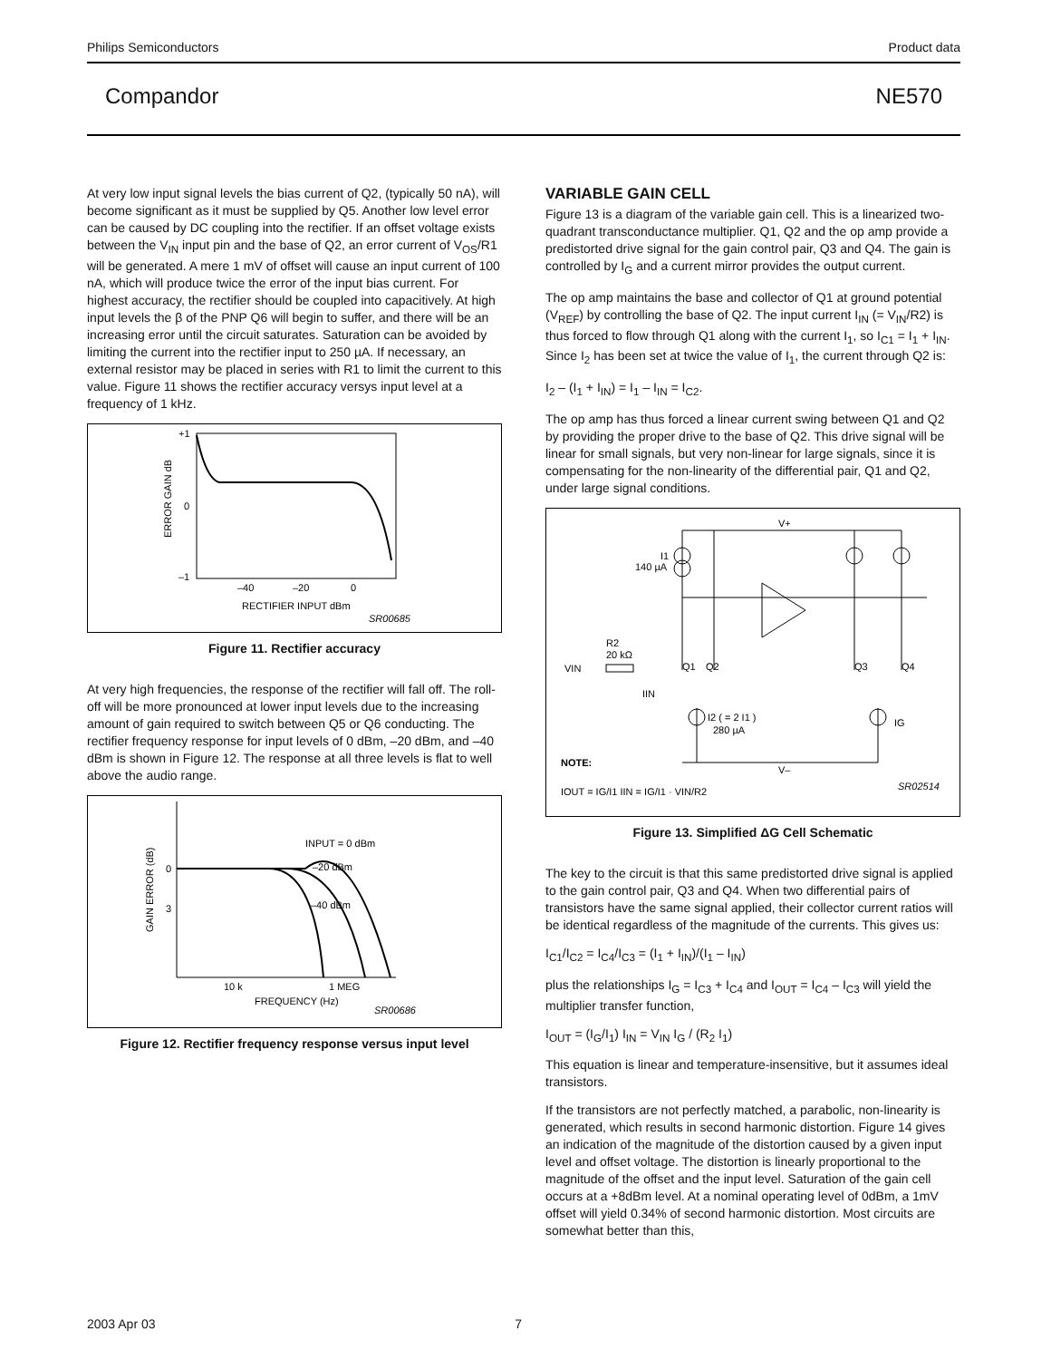Philips Semiconductors Product data
Compandor NE570
At very low input signal levels the bias current of Q2, (typically 50 nA), will become significant as it must be supplied by Q5. Another low level error can be caused by DC coupling into the rectifier. If an offset voltage exists between the V<sub>IN</sub> input pin and the base of Q2, an error current of V<sub>OS</sub>/R1 will be generated. A mere 1 mV of offset will cause an input current of 100 nA, which will produce twice the error of the input bias current. For highest accuracy, the rectifier should be coupled into capacitively. At high input levels the β of the PNP Q6 will begin to suffer, and there will be an increasing error until the circuit saturates. Saturation can be avoided by limiting the current into the rectifier input to 250 µA. If necessary, an external resistor may be placed in series with R1 to limit the current to this value. Figure 11 shows the rectifier accuracy versys input level at a frequency of 1 kHz.
+1
0
–1
ERROR GAIN dB
–40
–20
0
RECTIFIER INPUT dBm
SR00685
Figure 11. Rectifier accuracy
At very high frequencies, the response of the rectifier will fall off. The roll-off will be more pronounced at lower input levels due to the increasing amount of gain required to switch between Q5 or Q6 conducting. The rectifier frequency response for input levels of 0 dBm, –20 dBm, and –40 dBm is shown in Figure 12. The response at all three levels is flat to well above the audio range.
0
3
GAIN ERROR (dB)
10 k
1 MEG
FREQUENCY (Hz)
SR00686
INPUT = 0 dBm
–20 dBm
–40 dBm
Figure 12. Rectifier frequency response versus input level
VARIABLE GAIN CELL
Figure 13 is a diagram of the variable gain cell. This is a linearized two-quadrant transconductance multiplier. Q1, Q2 and the op amp provide a predistorted drive signal for the gain control pair, Q3 and Q4. The gain is controlled by I<sub>G</sub> and a current mirror provides the output current.
The op amp maintains the base and collector of Q1 at ground potential (V<sub>REF</sub>) by controlling the base of Q2. The input current I<sub>IN</sub> (= V<sub>IN</sub>/R2) is thus forced to flow through Q1 along with the current I<sub>1</sub>, so I<sub>C1</sub> = I<sub>1</sub> + I<sub>IN</sub>. Since I<sub>2</sub> has been set at twice the value of I<sub>1</sub>, the current through Q2 is:
I<sub>2</sub> – (I<sub>1</sub> + I<sub>IN</sub>) = I<sub>1</sub> – I<sub>IN</sub> = I<sub>C2</sub>.
The op amp has thus forced a linear current swing between Q1 and Q2 by providing the proper drive to the base of Q2. This drive signal will be linear for small signals, but very non-linear for large signals, since it is compensating for the non-linearity of the differential pair, Q1 and Q2, under large signal conditions.
V+
I1
140 µA
R2
20 kΩ
VIN
Q1
Q2
Q3
Q4
IIN
I2 ( = 2 I1 )
280 µA
IG
V–
NOTE:
IOUT = IG/I1 IIN = IG/I1 · VIN/R2
SR02514
Figure 13. Simplified ΔG Cell Schematic
The key to the circuit is that this same predistorted drive signal is applied to the gain control pair, Q3 and Q4. When two differential pairs of transistors have the same signal applied, their collector current ratios will be identical regardless of the magnitude of the currents. This gives us:
I<sub>C1</sub>/I<sub>C2</sub> = I<sub>C4</sub>/I<sub>C3</sub> = (I<sub>1</sub> + I<sub>IN</sub>)/(I<sub>1</sub> – I<sub>IN</sub>)
plus the relationships I<sub>G</sub> = I<sub>C3</sub> + I<sub>C4</sub> and I<sub>OUT</sub> = I<sub>C4</sub> – I<sub>C3</sub> will yield the multiplier transfer function,
I<sub>OUT</sub> = (I<sub>G</sub>/I<sub>1</sub>) I<sub>IN</sub> = V<sub>IN</sub> I<sub>G</sub> / (R<sub>2</sub> I<sub>1</sub>)
This equation is linear and temperature-insensitive, but it assumes ideal transistors.
If the transistors are not perfectly matched, a parabolic, non-linearity is generated, which results in second harmonic distortion. Figure 14 gives an indication of the magnitude of the distortion caused by a given input level and offset voltage. The distortion is linearly proportional to the magnitude of the offset and the input level. Saturation of the gain cell occurs at a +8dBm level. At a nominal operating level of 0dBm, a 1mV offset will yield 0.34% of second harmonic distortion. Most circuits are somewhat better than this,
2003 Apr 03 7